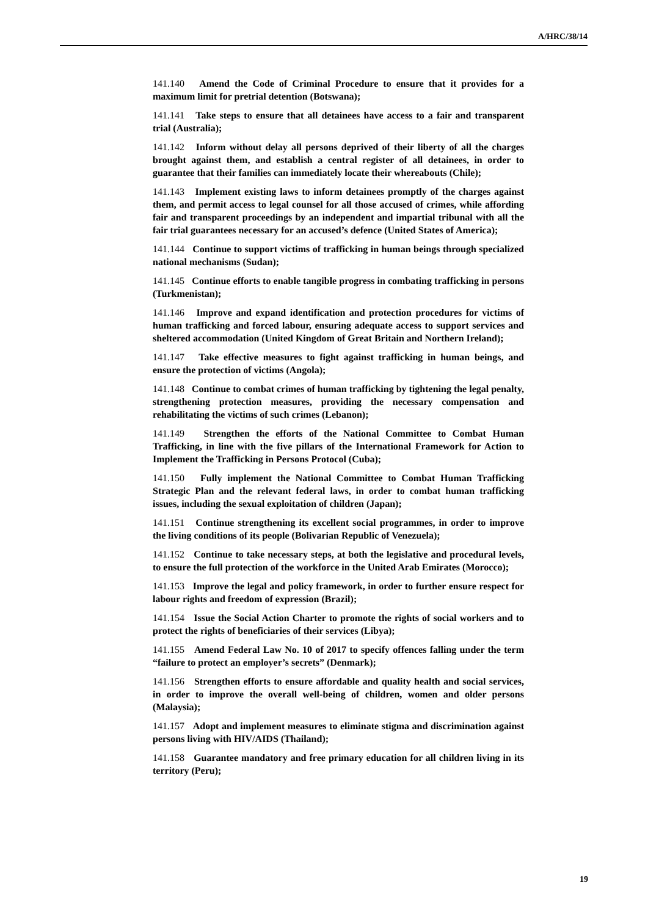A/HRC/38/14
141.140 Amend the Code of Criminal Procedure to ensure that it provides for a maximum limit for pretrial detention (Botswana);
141.141 Take steps to ensure that all detainees have access to a fair and transparent trial (Australia);
141.142 Inform without delay all persons deprived of their liberty of all the charges brought against them, and establish a central register of all detainees, in order to guarantee that their families can immediately locate their whereabouts (Chile);
141.143 Implement existing laws to inform detainees promptly of the charges against them, and permit access to legal counsel for all those accused of crimes, while affording fair and transparent proceedings by an independent and impartial tribunal with all the fair trial guarantees necessary for an accused’s defence (United States of America);
141.144 Continue to support victims of trafficking in human beings through specialized national mechanisms (Sudan);
141.145 Continue efforts to enable tangible progress in combating trafficking in persons (Turkmenistan);
141.146 Improve and expand identification and protection procedures for victims of human trafficking and forced labour, ensuring adequate access to support services and sheltered accommodation (United Kingdom of Great Britain and Northern Ireland);
141.147 Take effective measures to fight against trafficking in human beings, and ensure the protection of victims (Angola);
141.148 Continue to combat crimes of human trafficking by tightening the legal penalty, strengthening protection measures, providing the necessary compensation and rehabilitating the victims of such crimes (Lebanon);
141.149 Strengthen the efforts of the National Committee to Combat Human Trafficking, in line with the five pillars of the International Framework for Action to Implement the Trafficking in Persons Protocol (Cuba);
141.150 Fully implement the National Committee to Combat Human Trafficking Strategic Plan and the relevant federal laws, in order to combat human trafficking issues, including the sexual exploitation of children (Japan);
141.151 Continue strengthening its excellent social programmes, in order to improve the living conditions of its people (Bolivarian Republic of Venezuela);
141.152 Continue to take necessary steps, at both the legislative and procedural levels, to ensure the full protection of the workforce in the United Arab Emirates (Morocco);
141.153 Improve the legal and policy framework, in order to further ensure respect for labour rights and freedom of expression (Brazil);
141.154 Issue the Social Action Charter to promote the rights of social workers and to protect the rights of beneficiaries of their services (Libya);
141.155 Amend Federal Law No. 10 of 2017 to specify offences falling under the term “failure to protect an employer’s secrets” (Denmark);
141.156 Strengthen efforts to ensure affordable and quality health and social services, in order to improve the overall well-being of children, women and older persons (Malaysia);
141.157 Adopt and implement measures to eliminate stigma and discrimination against persons living with HIV/AIDS (Thailand);
141.158 Guarantee mandatory and free primary education for all children living in its territory (Peru);
19